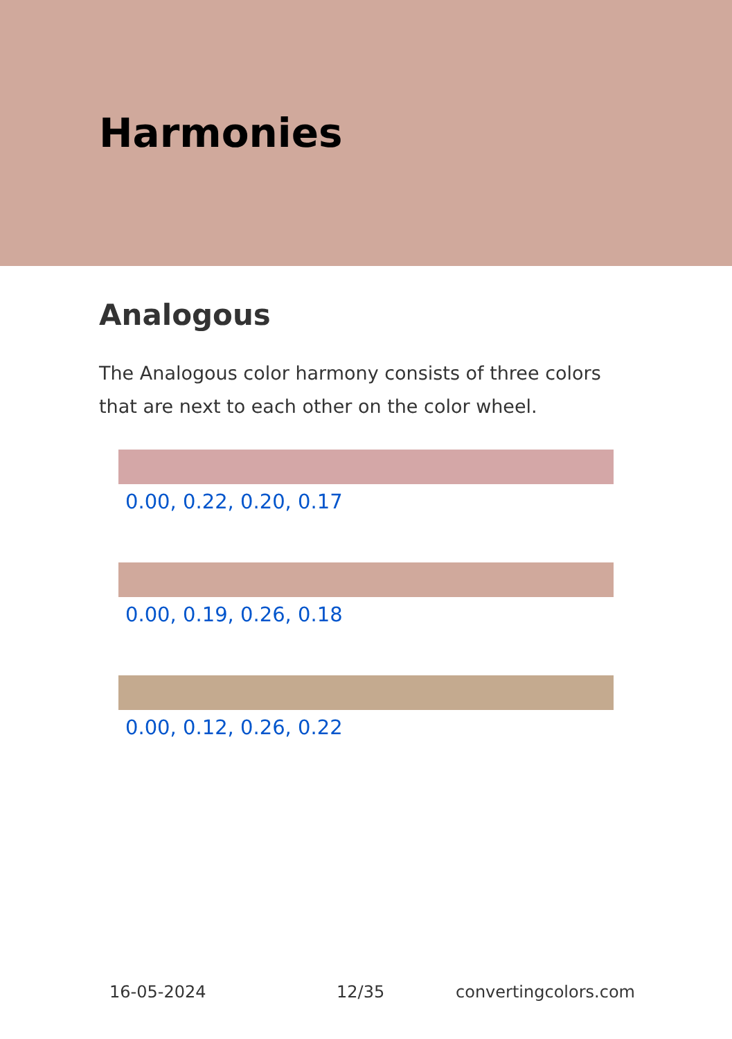Harmonies
Analogous
The Analogous color harmony consists of three colors that are next to each other on the color wheel.
0.00, 0.22, 0.20, 0.17
0.00, 0.19, 0.26, 0.18
0.00, 0.12, 0.26, 0.22
16-05-2024 12/35 convertingcolors.com